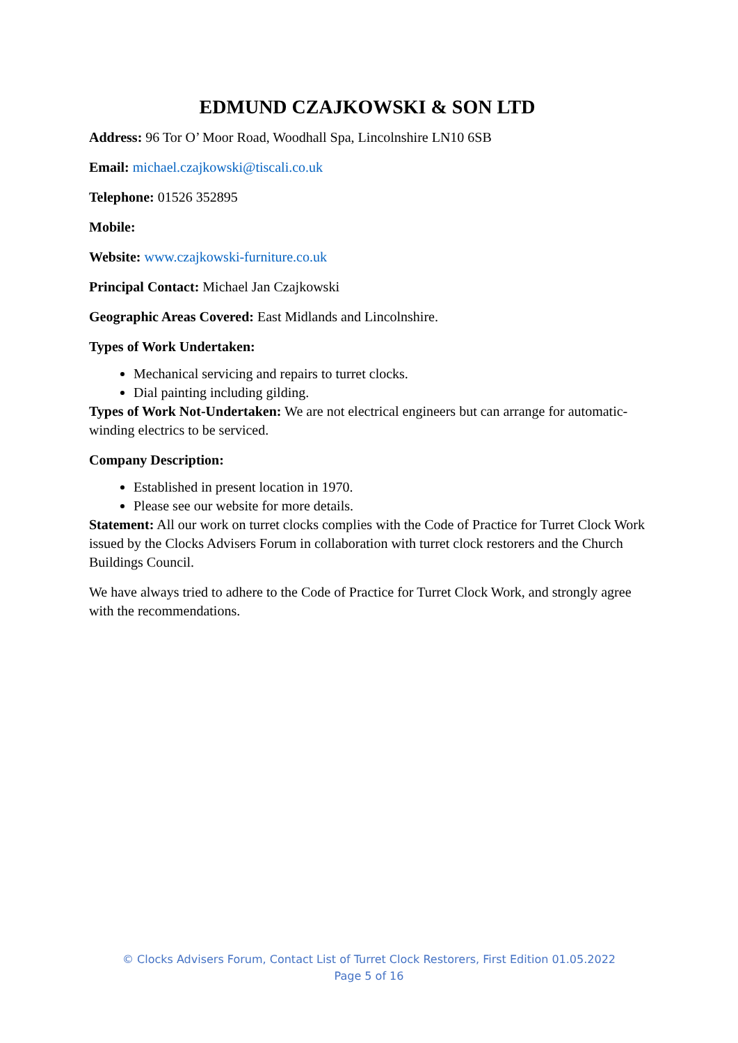EDMUND CZAJKOWSKI & SON LTD
Address: 96 Tor O’ Moor Road, Woodhall Spa, Lincolnshire LN10 6SB
Email: michael.czajkowski@tiscali.co.uk
Telephone: 01526 352895
Mobile:
Website: www.czajkowski-furniture.co.uk
Principal Contact: Michael Jan Czajkowski
Geographic Areas Covered: East Midlands and Lincolnshire.
Types of Work Undertaken:
Mechanical servicing and repairs to turret clocks.
Dial painting including gilding.
Types of Work Not-Undertaken: We are not electrical engineers but can arrange for automatic-winding electrics to be serviced.
Company Description:
Established in present location in 1970.
Please see our website for more details.
Statement: All our work on turret clocks complies with the Code of Practice for Turret Clock Work issued by the Clocks Advisers Forum in collaboration with turret clock restorers and the Church Buildings Council.
We have always tried to adhere to the Code of Practice for Turret Clock Work, and strongly agree with the recommendations.
© Clocks Advisers Forum, Contact List of Turret Clock Restorers, First Edition 01.05.2022
Page 5 of 16